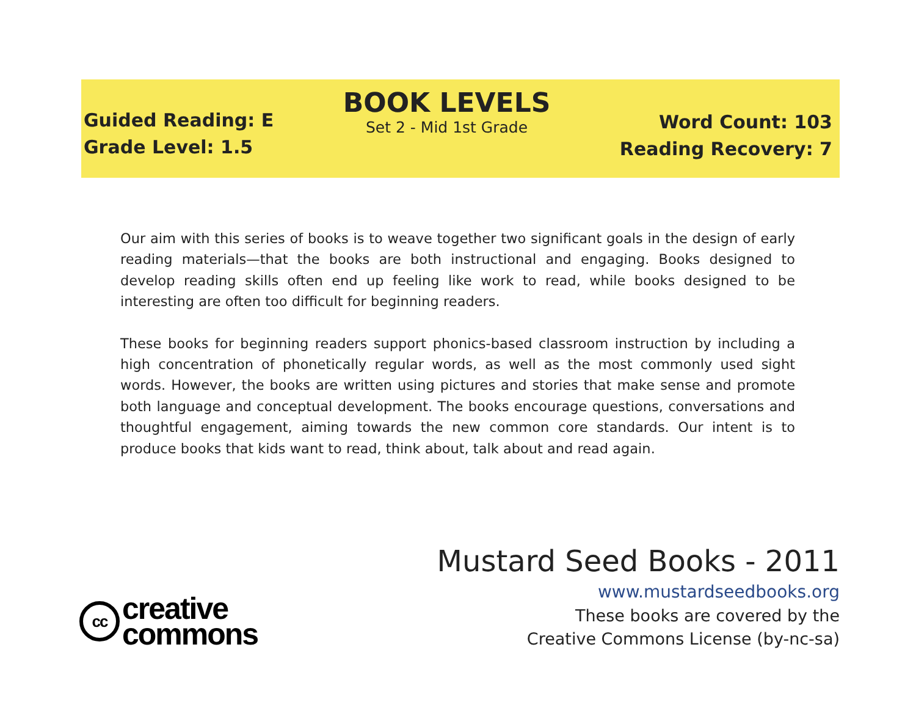Guided Reading: E
Grade Level: 1.5
BOOK LEVELS
Set 2 - Mid 1st Grade
Word Count: 103
Reading Recovery: 7
Our aim with this series of books is to weave together two significant goals in the design of early reading materials—that the books are both instructional and engaging. Books designed to develop reading skills often end up feeling like work to read, while books designed to be interesting are often too difficult for beginning readers.
These books for beginning readers support phonics-based classroom instruction by including a high concentration of phonetically regular words, as well as the most commonly used sight words. However, the books are written using pictures and stories that make sense and promote both language and conceptual development. The books encourage questions, conversations and thoughtful engagement, aiming towards the new common core standards. Our intent is to produce books that kids want to read, think about, talk about and read again.
Mustard Seed Books - 2011
www.mustardseedbooks.org
These books are covered by the
Creative Commons License (by-nc-sa)
cc
creative
commons